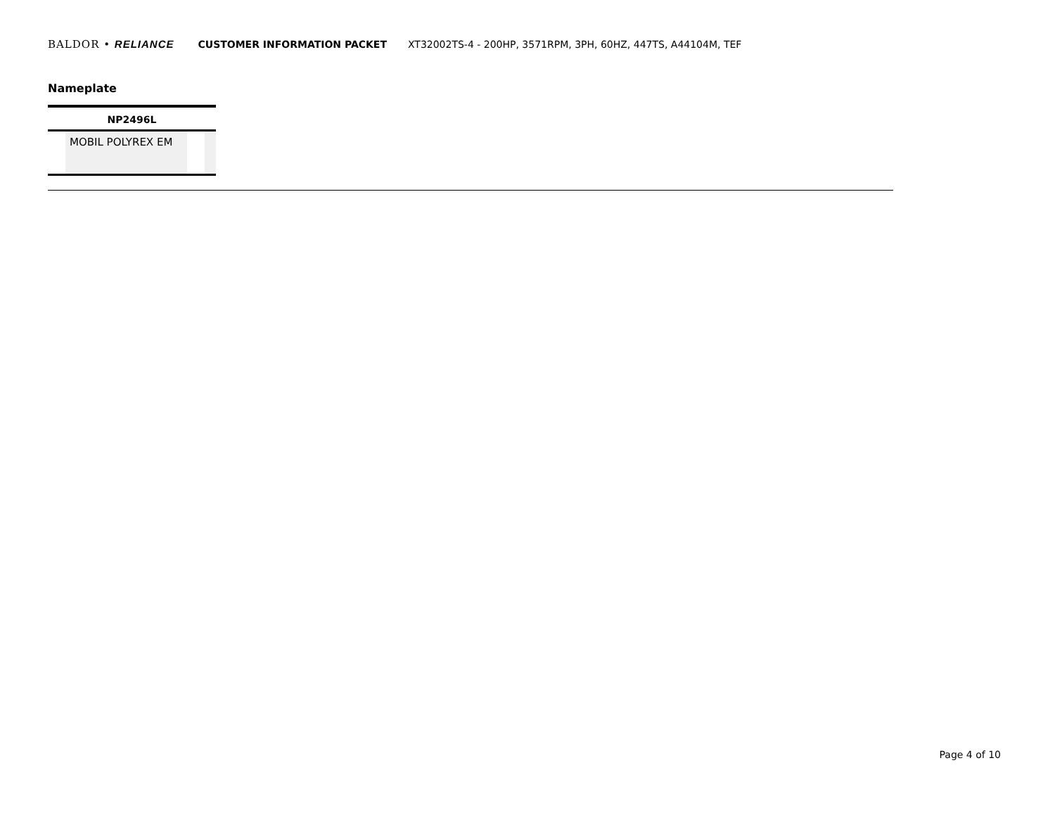BALDOR • RELIANCE CUSTOMER INFORMATION PACKET XT32002TS-4 - 200HP, 3571RPM, 3PH, 60HZ, 447TS, A44104M, TEF
Nameplate
| NP2496L | | | |
| --- | --- | --- | --- |
| | MOBIL POLYREX EM | | |
Page 4 of 10